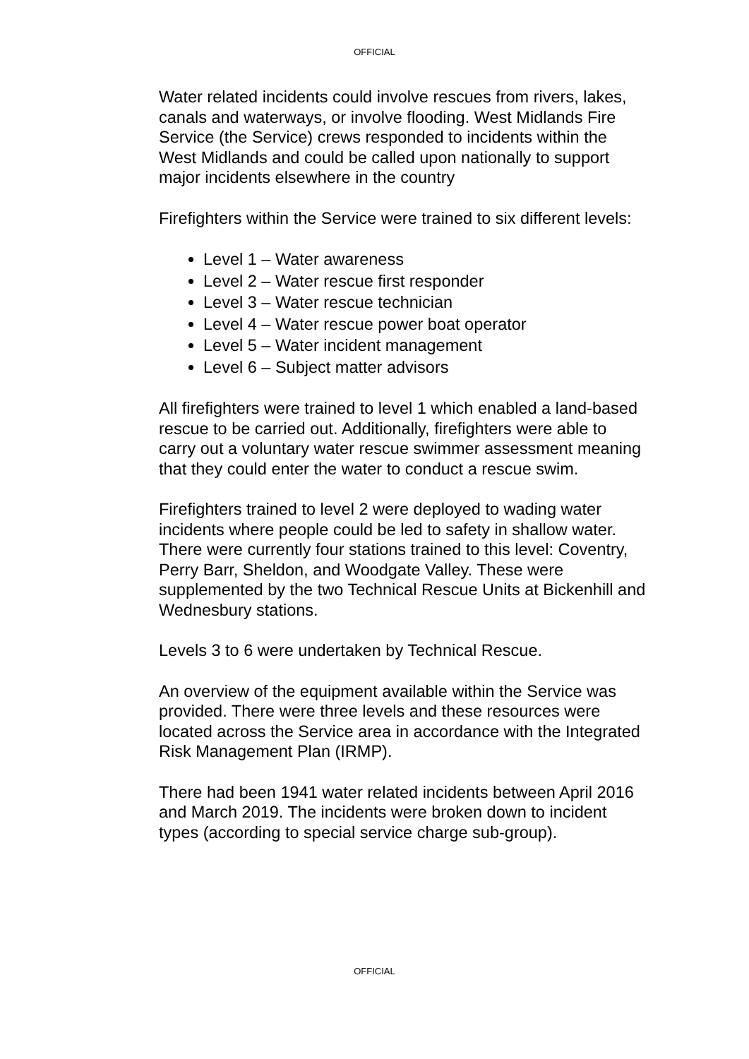OFFICIAL
Water related incidents could involve rescues from rivers, lakes, canals and waterways, or involve flooding. West Midlands Fire Service (the Service) crews responded to incidents within the West Midlands and could be called upon nationally to support major incidents elsewhere in the country
Firefighters within the Service were trained to six different levels:
Level 1 – Water awareness
Level 2 – Water rescue first responder
Level 3 – Water rescue technician
Level 4 – Water rescue power boat operator
Level 5 – Water incident management
Level 6 – Subject matter advisors
All firefighters were trained to level 1 which enabled a land-based rescue to be carried out. Additionally, firefighters were able to carry out a voluntary water rescue swimmer assessment meaning that they could enter the water to conduct a rescue swim.
Firefighters trained to level 2 were deployed to wading water incidents where people could be led to safety in shallow water. There were currently four stations trained to this level: Coventry, Perry Barr, Sheldon, and Woodgate Valley. These were supplemented by the two Technical Rescue Units at Bickenhill and Wednesbury stations.
Levels 3 to 6 were undertaken by Technical Rescue.
An overview of the equipment available within the Service was provided. There were three levels and these resources were located across the Service area in accordance with the Integrated Risk Management Plan (IRMP).
There had been 1941 water related incidents between April 2016 and March 2019. The incidents were broken down to incident types (according to special service charge sub-group).
OFFICIAL